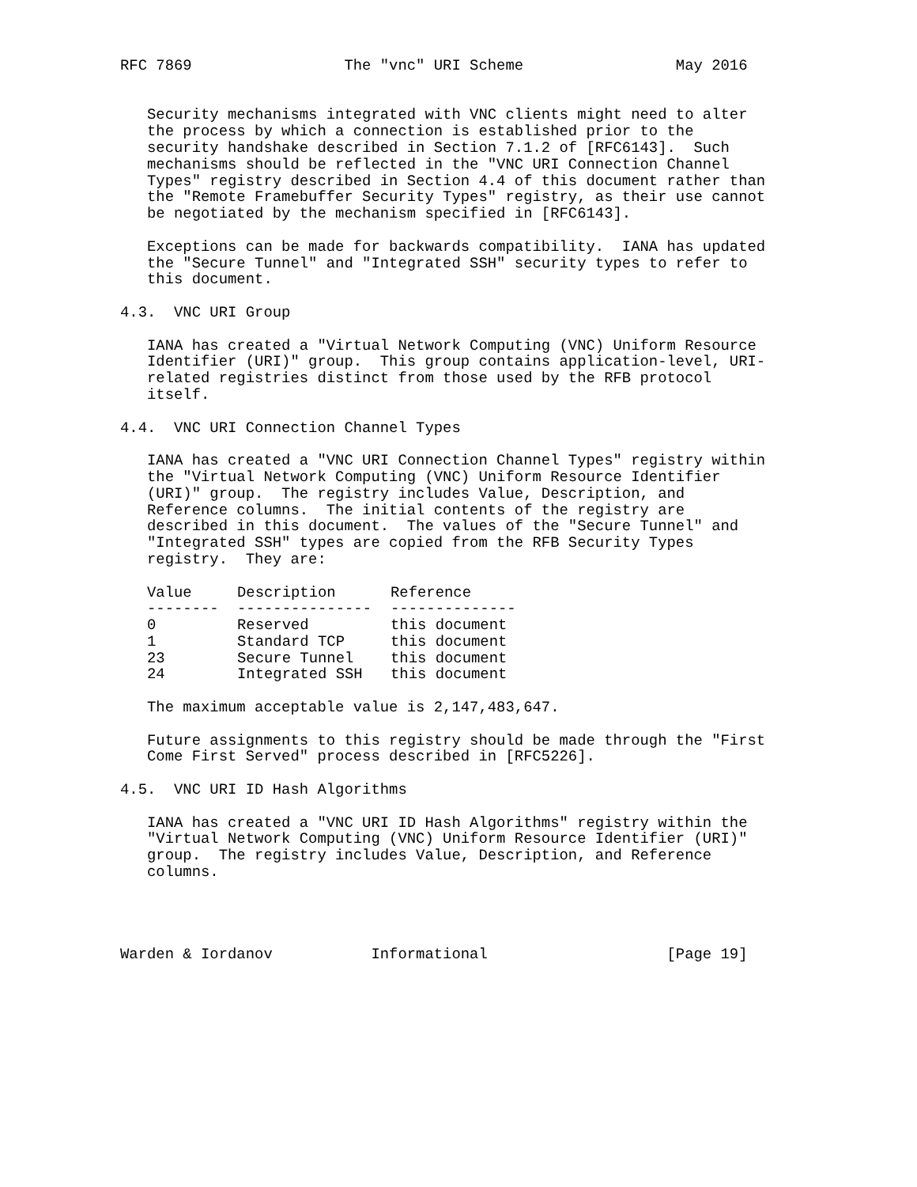RFC 7869                 The "vnc" URI Scheme                 May 2016


   Security mechanisms integrated with VNC clients might need to alter
   the process by which a connection is established prior to the
   security handshake described in Section 7.1.2 of [RFC6143].  Such
   mechanisms should be reflected in the "VNC URI Connection Channel
   Types" registry described in Section 4.4 of this document rather than
   the "Remote Framebuffer Security Types" registry, as their use cannot
   be negotiated by the mechanism specified in [RFC6143].

   Exceptions can be made for backwards compatibility.  IANA has updated
   the "Secure Tunnel" and "Integrated SSH" security types to refer to
   this document.

4.3.  VNC URI Group

   IANA has created a "Virtual Network Computing (VNC) Uniform Resource
   Identifier (URI)" group.  This group contains application-level, URI-
   related registries distinct from those used by the RFB protocol
   itself.

4.4.  VNC URI Connection Channel Types

   IANA has created a "VNC URI Connection Channel Types" registry within
   the "Virtual Network Computing (VNC) Uniform Resource Identifier
   (URI)" group.  The registry includes Value, Description, and
   Reference columns.  The initial contents of the registry are
   described in this document.  The values of the "Secure Tunnel" and
   "Integrated SSH" types are copied from the RFB Security Types
   registry.  They are:
| Value | Description | Reference |
| --- | --- | --- |
| -------- | --------------- | -------------- |
| 0 | Reserved | this document |
| 1 | Standard TCP | this document |
| 23 | Secure Tunnel | this document |
| 24 | Integrated SSH | this document |
   The maximum acceptable value is 2,147,483,647.

   Future assignments to this registry should be made through the "First
   Come First Served" process described in [RFC5226].

4.5.  VNC URI ID Hash Algorithms

   IANA has created a "VNC URI ID Hash Algorithms" registry within the
   "Virtual Network Computing (VNC) Uniform Resource Identifier (URI)"
   group.  The registry includes Value, Description, and Reference
   columns.




Warden & Iordanov           Informational                    [Page 19]